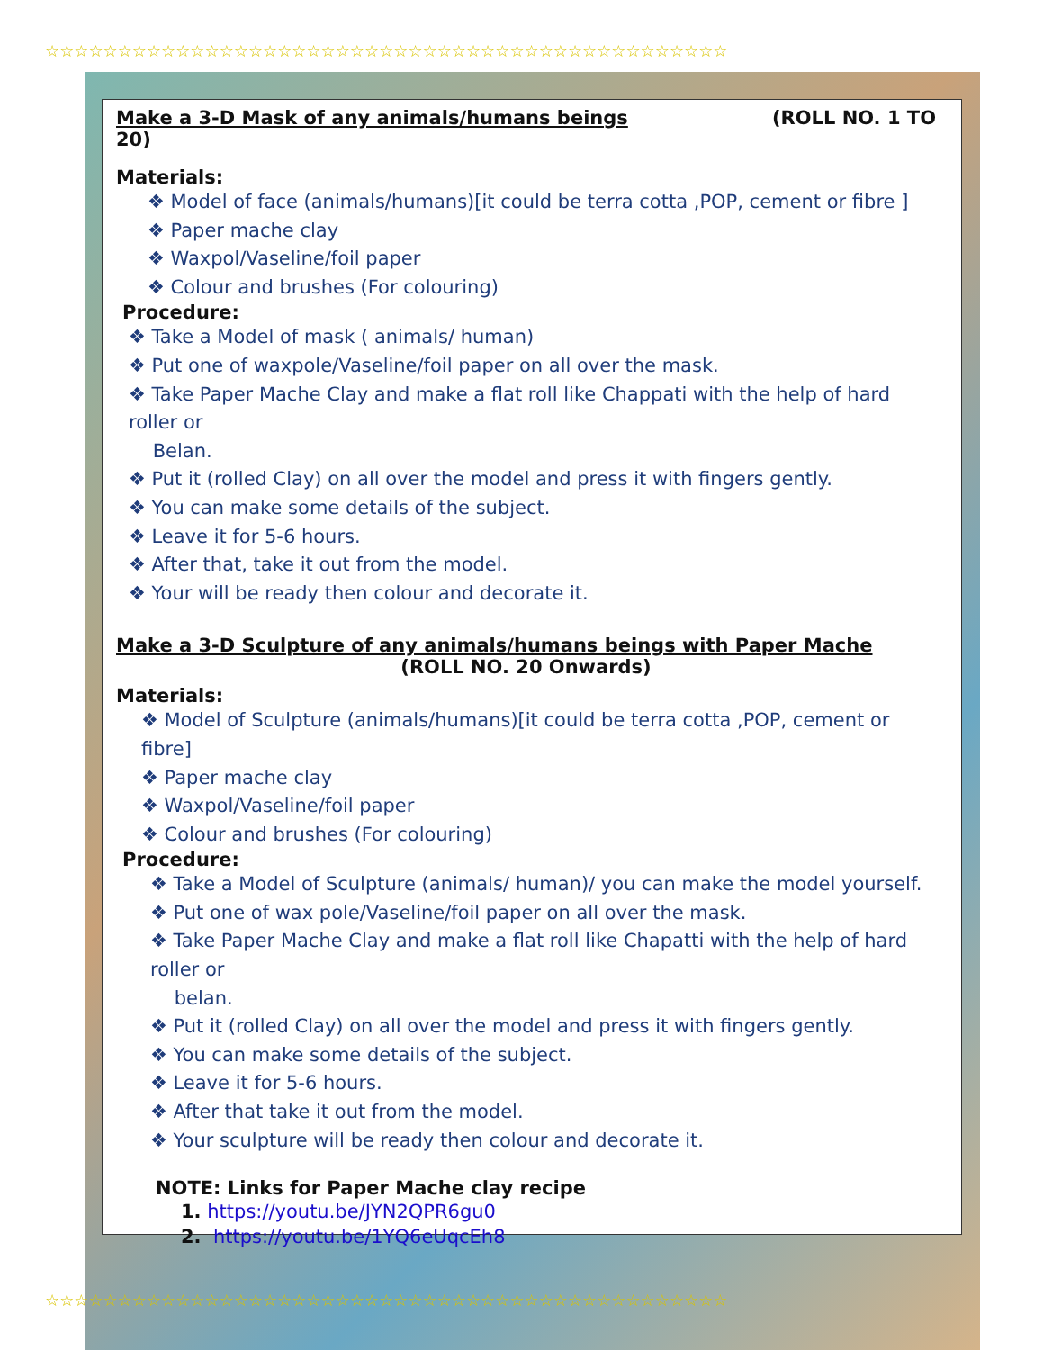☆☆☆☆☆☆☆☆☆☆☆☆☆☆☆☆☆☆☆☆☆☆☆☆☆☆☆☆☆☆☆☆☆☆☆☆☆☆☆☆☆☆☆☆☆☆☆
☆☆☆☆☆☆☆☆☆☆☆☆☆☆☆☆☆☆☆☆☆☆☆☆☆☆☆☆☆☆☆☆☆☆☆☆☆☆☆☆☆☆☆☆☆☆☆
Make a 3-D Mask of any animals/humans beings (ROLL NO. 1 TO
20)
Materials:
❖ Model of face (animals/humans)[it could be terra cotta ,POP, cement or fibre ]
❖ Paper mache clay
❖ Waxpol/Vaseline/foil paper
❖ Colour and brushes (For colouring)
Procedure:
❖ Take a Model of mask ( animals/ human)
❖ Put one of waxpole/Vaseline/foil paper on all over the mask.
❖ Take Paper Mache Clay and make a flat roll like Chappati with the help of hard roller or
Belan.
❖ Put it (rolled Clay) on all over the model and press it with fingers gently.
❖ You can make some details of the subject.
❖ Leave it for 5-6 hours.
❖ After that, take it out from the model.
❖ Your will be ready then colour and decorate it.
Make a 3-D Sculpture of any animals/humans beings with Paper Mache
(ROLL NO. 20 Onwards)
Materials:
❖ Model of Sculpture (animals/humans)[it could be terra cotta ,POP, cement or fibre]
❖ Paper mache clay
❖ Waxpol/Vaseline/foil paper
❖ Colour and brushes (For colouring)
Procedure:
❖ Take a Model of Sculpture (animals/ human)/ you can make the model yourself.
❖ Put one of wax pole/Vaseline/foil paper on all over the mask.
❖ Take Paper Mache Clay and make a flat roll like Chapatti with the help of hard roller or
belan.
❖ Put it (rolled Clay) on all over the model and press it with fingers gently.
❖ You can make some details of the subject.
❖ Leave it for 5-6 hours.
❖ After that take it out from the model.
❖ Your sculpture will be ready then colour and decorate it.
NOTE: Links for Paper Mache clay recipe
1. https://youtu.be/JYN2QPR6gu0
2. https://youtu.be/1YQ6eUqcEh8